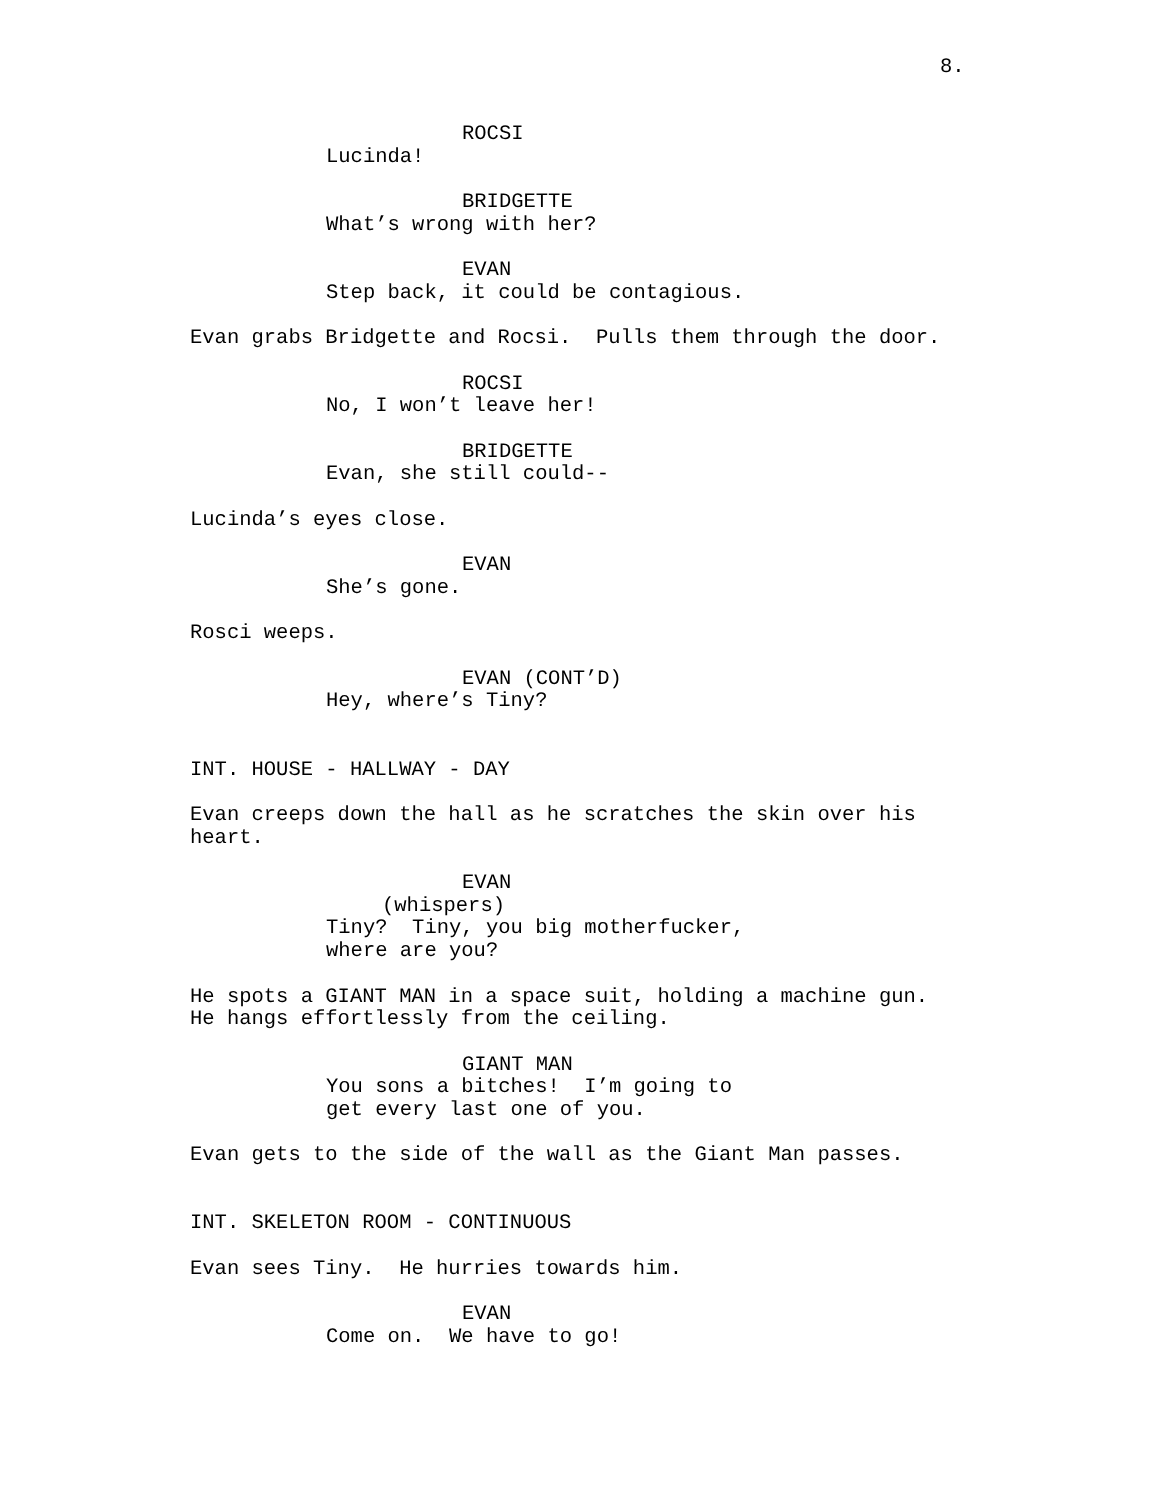8.
ROCSI
Lucinda!
BRIDGETTE
What’s wrong with her?
EVAN
Step back, it could be contagious.
Evan grabs Bridgette and Rocsi. Pulls them through the door.
ROCSI
No, I won’t leave her!
BRIDGETTE
Evan, she still could--
Lucinda’s eyes close.
EVAN
She’s gone.
Rosci weeps.
EVAN (CONT’D)
Hey, where’s Tiny?
INT. HOUSE - HALLWAY - DAY
Evan creeps down the hall as he scratches the skin over his heart.
EVAN
(whispers)
Tiny? Tiny, you big motherfucker, where are you?
He spots a GIANT MAN in a space suit, holding a machine gun. He hangs effortlessly from the ceiling.
GIANT MAN
You sons a bitches! I’m going to get every last one of you.
Evan gets to the side of the wall as the Giant Man passes.
INT. SKELETON ROOM - CONTINUOUS
Evan sees Tiny. He hurries towards him.
EVAN
Come on. We have to go!